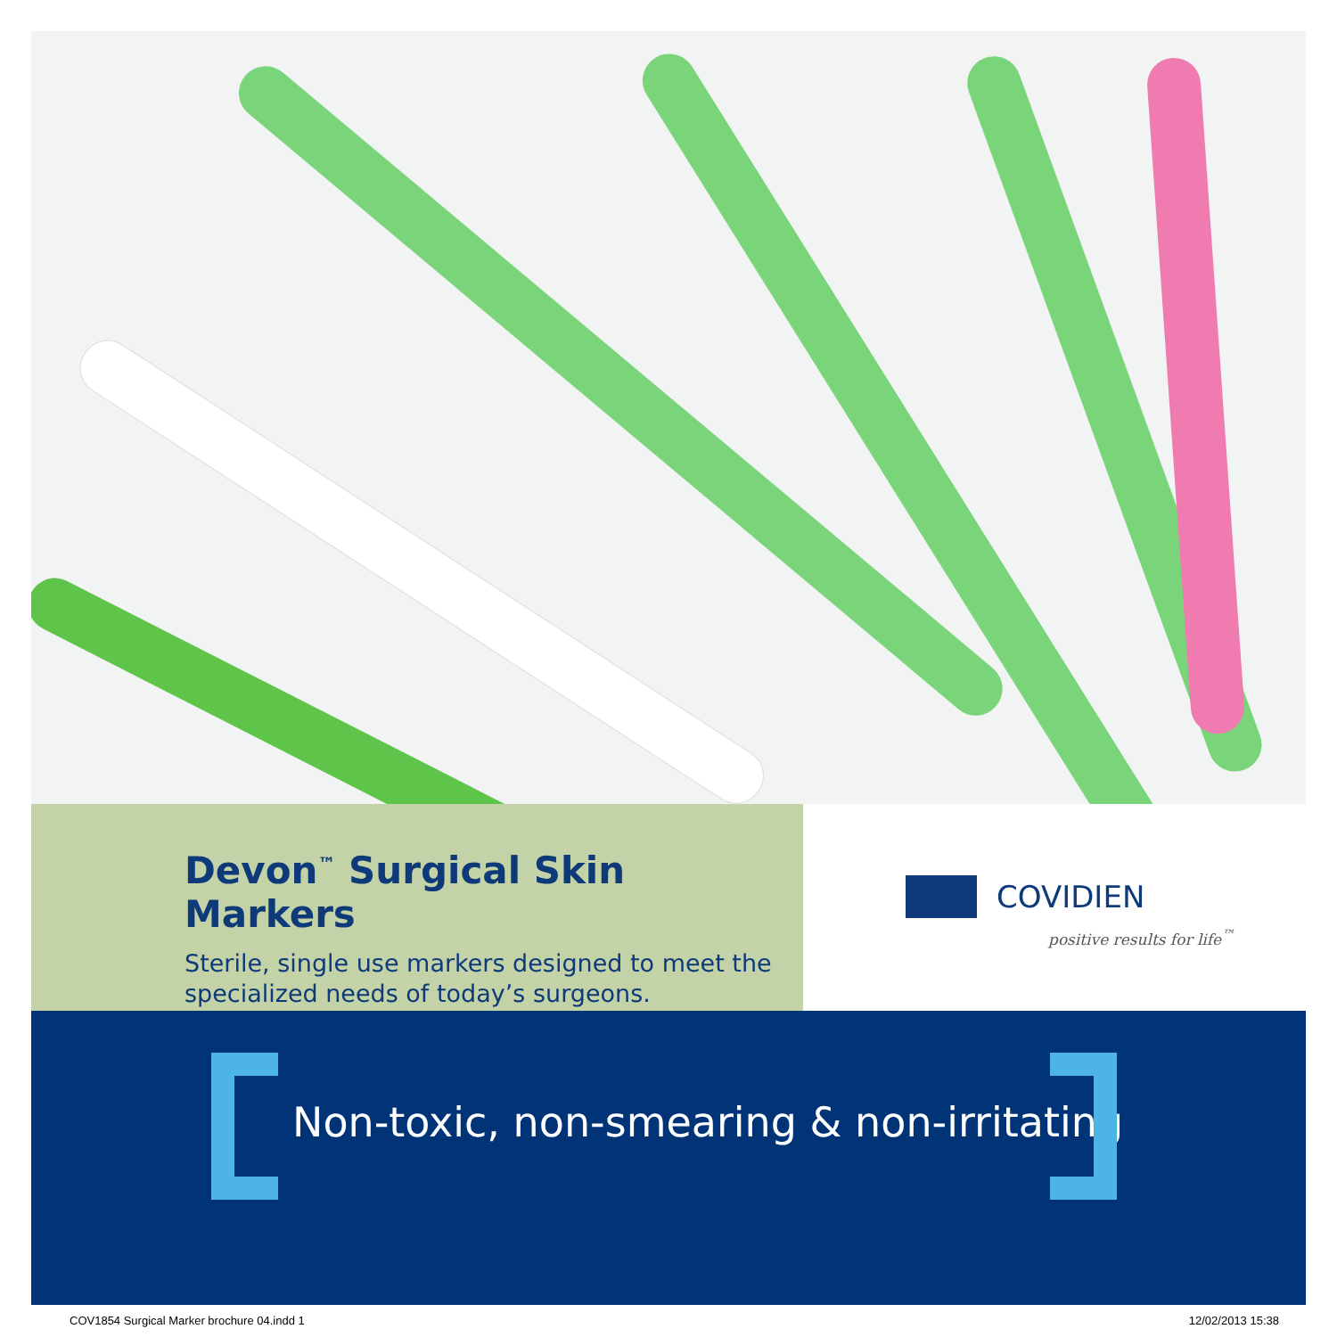Devon<sup>™</sup> Surgical Skin Markers
Sterile, single use markers designed to meet the specialized needs of today’s surgeons.
COVIDIEN
positive results for life<sup>™</sup>
Non-toxic, non-smearing & non-irritating
COV1854 Surgical Marker brochure 04.indd 1
12/02/2013 15:38